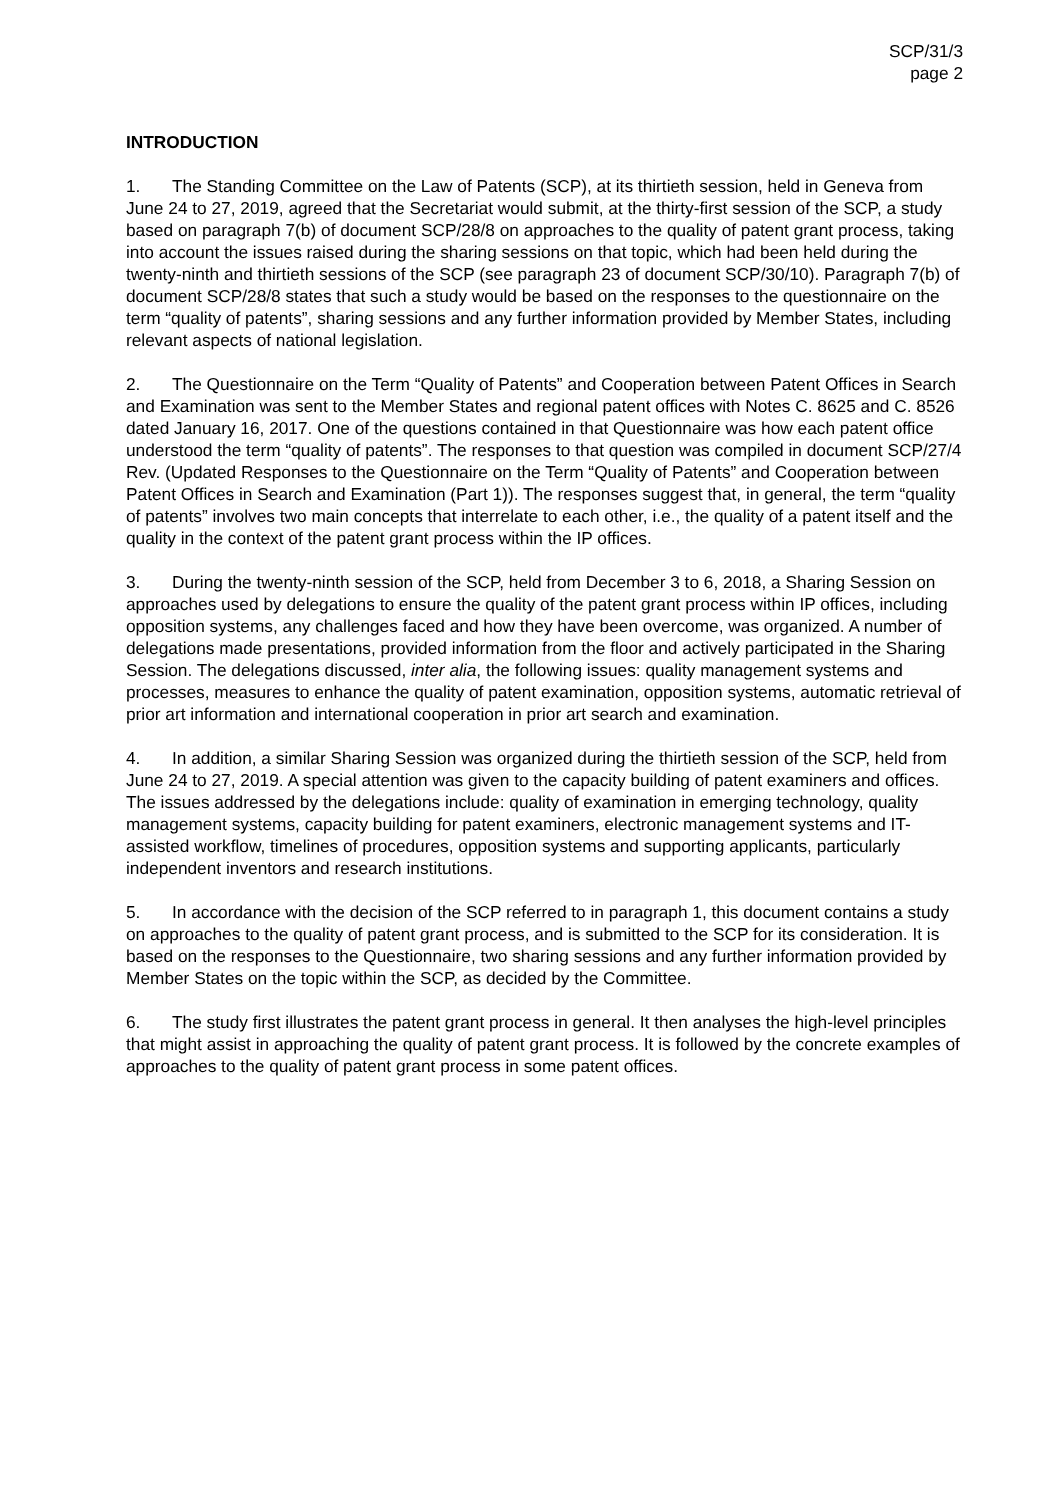SCP/31/3
page 2
INTRODUCTION
1. The Standing Committee on the Law of Patents (SCP), at its thirtieth session, held in Geneva from June 24 to 27, 2019, agreed that the Secretariat would submit, at the thirty-first session of the SCP, a study based on paragraph 7(b) of document SCP/28/8 on approaches to the quality of patent grant process, taking into account the issues raised during the sharing sessions on that topic, which had been held during the twenty-ninth and thirtieth sessions of the SCP (see paragraph 23 of document SCP/30/10). Paragraph 7(b) of document SCP/28/8 states that such a study would be based on the responses to the questionnaire on the term “quality of patents”, sharing sessions and any further information provided by Member States, including relevant aspects of national legislation.
2. The Questionnaire on the Term “Quality of Patents” and Cooperation between Patent Offices in Search and Examination was sent to the Member States and regional patent offices with Notes C. 8625 and C. 8526 dated January 16, 2017. One of the questions contained in that Questionnaire was how each patent office understood the term “quality of patents”. The responses to that question was compiled in document SCP/27/4 Rev. (Updated Responses to the Questionnaire on the Term “Quality of Patents” and Cooperation between Patent Offices in Search and Examination (Part 1)). The responses suggest that, in general, the term “quality of patents” involves two main concepts that interrelate to each other, i.e., the quality of a patent itself and the quality in the context of the patent grant process within the IP offices.
3. During the twenty-ninth session of the SCP, held from December 3 to 6, 2018, a Sharing Session on approaches used by delegations to ensure the quality of the patent grant process within IP offices, including opposition systems, any challenges faced and how they have been overcome, was organized. A number of delegations made presentations, provided information from the floor and actively participated in the Sharing Session. The delegations discussed, inter alia, the following issues: quality management systems and processes, measures to enhance the quality of patent examination, opposition systems, automatic retrieval of prior art information and international cooperation in prior art search and examination.
4. In addition, a similar Sharing Session was organized during the thirtieth session of the SCP, held from June 24 to 27, 2019. A special attention was given to the capacity building of patent examiners and offices. The issues addressed by the delegations include: quality of examination in emerging technology, quality management systems, capacity building for patent examiners, electronic management systems and IT-assisted workflow, timelines of procedures, opposition systems and supporting applicants, particularly independent inventors and research institutions.
5. In accordance with the decision of the SCP referred to in paragraph 1, this document contains a study on approaches to the quality of patent grant process, and is submitted to the SCP for its consideration. It is based on the responses to the Questionnaire, two sharing sessions and any further information provided by Member States on the topic within the SCP, as decided by the Committee.
6. The study first illustrates the patent grant process in general. It then analyses the high-level principles that might assist in approaching the quality of patent grant process. It is followed by the concrete examples of approaches to the quality of patent grant process in some patent offices.